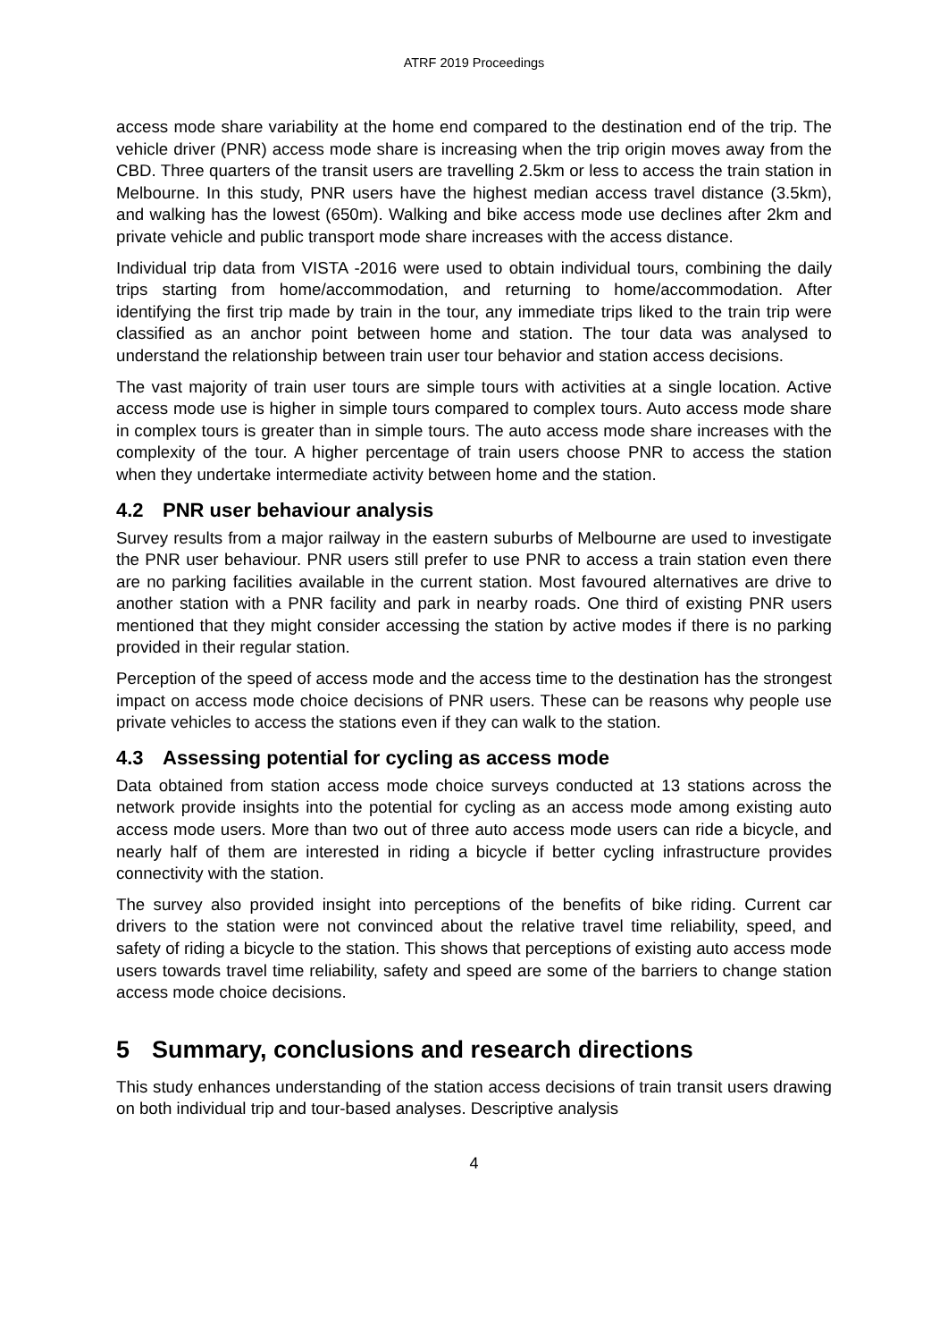ATRF 2019 Proceedings
access mode share variability at the home end compared to the destination end of the trip. The vehicle driver (PNR) access mode share is increasing when the trip origin moves away from the CBD. Three quarters of the transit users are travelling 2.5km or less to access the train station in Melbourne. In this study, PNR users have the highest median access travel distance (3.5km), and walking has the lowest (650m). Walking and bike access mode use declines after 2km and private vehicle and public transport mode share increases with the access distance.
Individual trip data from VISTA -2016 were used to obtain individual tours, combining the daily trips starting from home/accommodation, and returning to home/accommodation. After identifying the first trip made by train in the tour, any immediate trips liked to the train trip were classified as an anchor point between home and station. The tour data was analysed to understand the relationship between train user tour behavior and station access decisions.
The vast majority of train user tours are simple tours with activities at a single location. Active access mode use is higher in simple tours compared to complex tours. Auto access mode share in complex tours is greater than in simple tours. The auto access mode share increases with the complexity of the tour. A higher percentage of train users choose PNR to access the station when they undertake intermediate activity between home and the station.
4.2 PNR user behaviour analysis
Survey results from a major railway in the eastern suburbs of Melbourne are used to investigate the PNR user behaviour. PNR users still prefer to use PNR to access a train station even there are no parking facilities available in the current station. Most favoured alternatives are drive to another station with a PNR facility and park in nearby roads. One third of existing PNR users mentioned that they might consider accessing the station by active modes if there is no parking provided in their regular station.
Perception of the speed of access mode and the access time to the destination has the strongest impact on access mode choice decisions of PNR users. These can be reasons why people use private vehicles to access the stations even if they can walk to the station.
4.3 Assessing potential for cycling as access mode
Data obtained from station access mode choice surveys conducted at 13 stations across the network provide insights into the potential for cycling as an access mode among existing auto access mode users. More than two out of three auto access mode users can ride a bicycle, and nearly half of them are interested in riding a bicycle if better cycling infrastructure provides connectivity with the station.
The survey also provided insight into perceptions of the benefits of bike riding. Current car drivers to the station were not convinced about the relative travel time reliability, speed, and safety of riding a bicycle to the station. This shows that perceptions of existing auto access mode users towards travel time reliability, safety and speed are some of the barriers to change station access mode choice decisions.
5 Summary, conclusions and research directions
This study enhances understanding of the station access decisions of train transit users drawing on both individual trip and tour-based analyses. Descriptive analysis
4